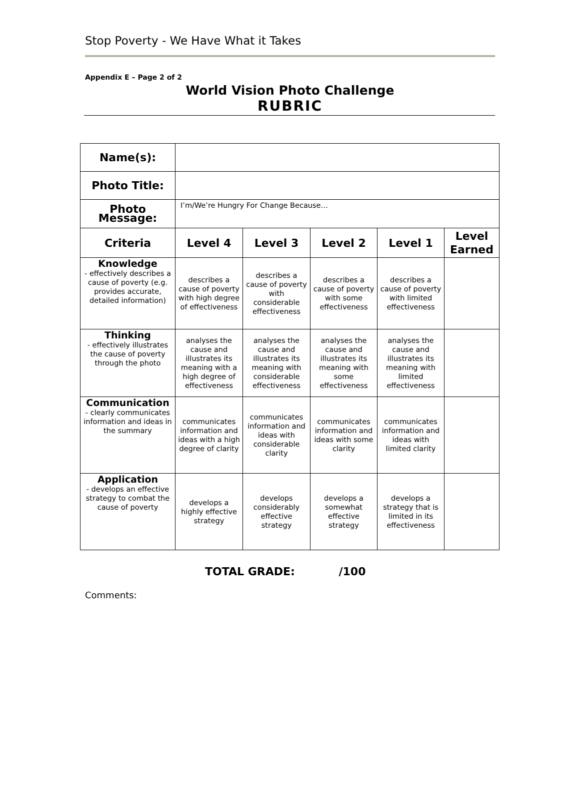Stop Poverty - We Have What it Takes
Appendix E – Page 2 of 2
World Vision Photo Challenge
RUBRIC
| Name(s): | | | | | |
| Photo Title: | | | | | |
| Photo Message: | I’m/We’re Hungry For Change Because… | | | | |
| Criteria | Level 4 | Level 3 | Level 2 | Level 1 | Level Earned |
| Knowledge - effectively describes a cause of poverty (e.g. provides accurate, detailed information) | describes a cause of poverty with high degree of effectiveness | describes a cause of poverty with considerable effectiveness | describes a cause of poverty with some effectiveness | describes a cause of poverty with limited effectiveness | |
| Thinking - effectively illustrates the cause of poverty through the photo | analyses the cause and illustrates its meaning with a high degree of effectiveness | analyses the cause and illustrates its meaning with considerable effectiveness | analyses the cause and illustrates its meaning with some effectiveness | analyses the cause and illustrates its meaning with limited effectiveness | |
| Communication - clearly communicates information and ideas in the summary | communicates information and ideas with a high degree of clarity | communicates information and ideas with considerable clarity | communicates information and ideas with some clarity | communicates information and ideas with limited clarity | |
| Application - develops an effective strategy to combat the cause of poverty | develops a highly effective strategy | develops considerably effective strategy | develops a somewhat effective strategy | develops a strategy that is limited in its effectiveness | |
TOTAL GRADE: /100
Comments: